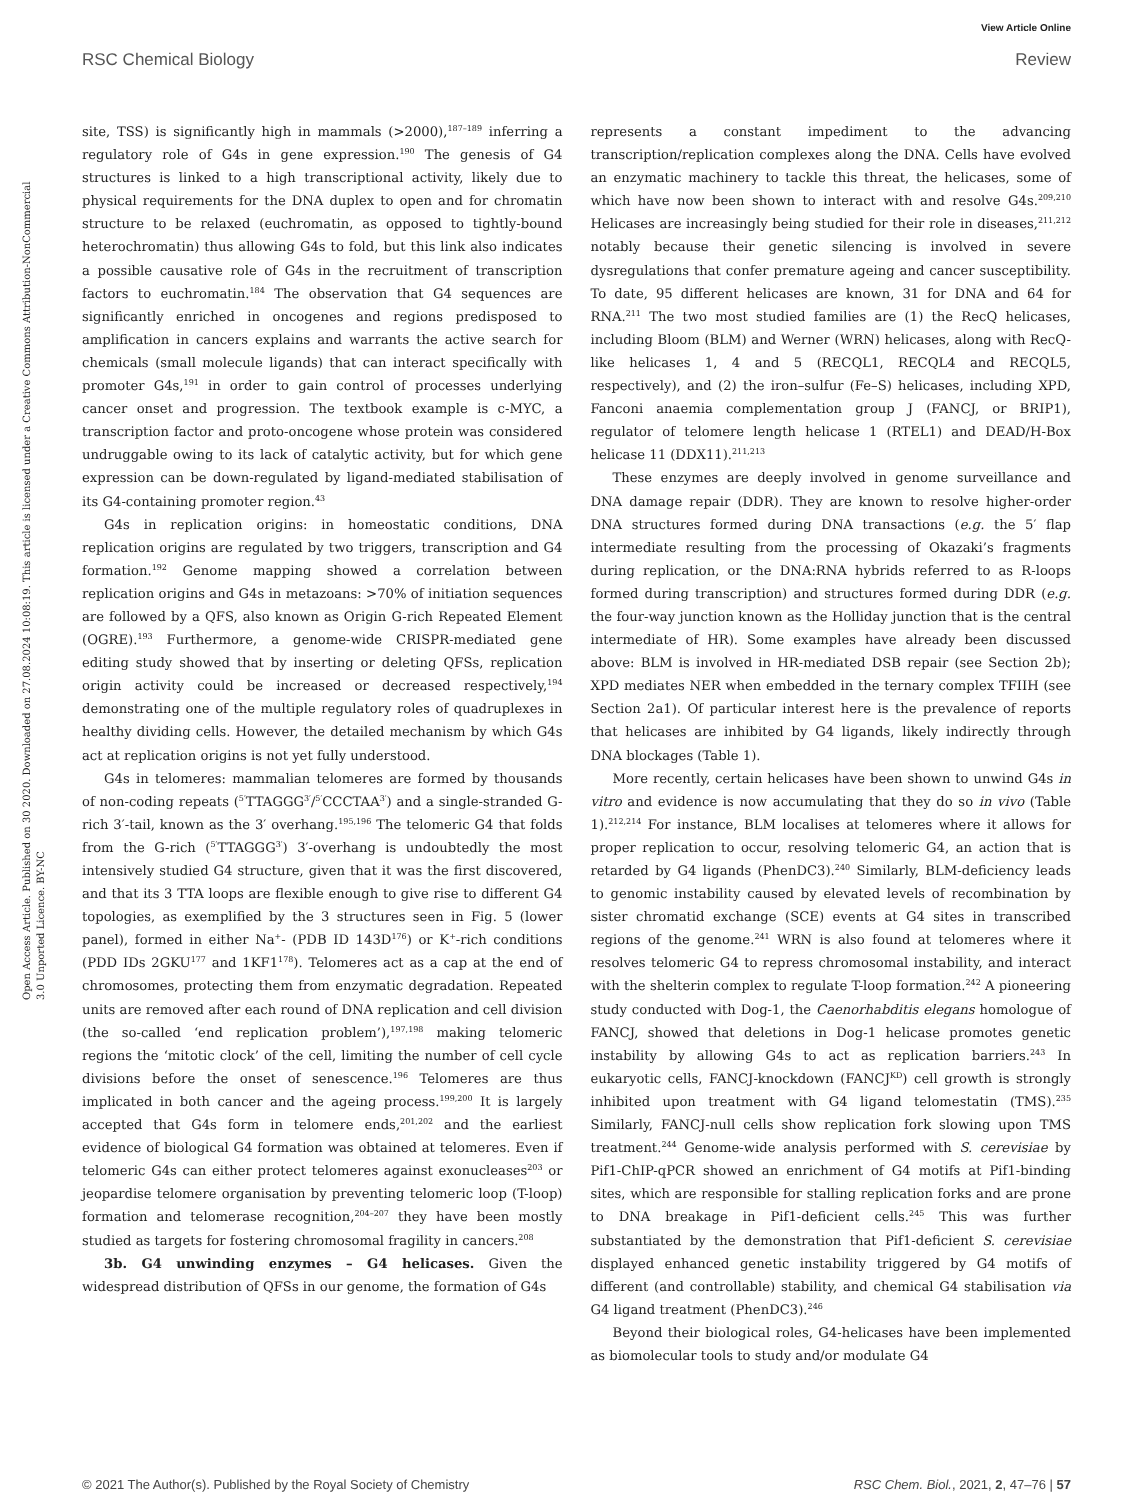View Article Online
RSC Chemical Biology Review
Open Access Article. Published on 30 2020. Downloaded on 27.08.2024 10:08:19. This article is licensed under a Creative Commons Attribution-NonCommercial 3.0 Unported Licence. BY-NC
site, TSS) is significantly high in mammals (>2000),<sup>187–189</sup> inferring a regulatory role of G4s in gene expression.<sup>190</sup> The genesis of G4 structures is linked to a high transcriptional activity, likely due to physical requirements for the DNA duplex to open and for chromatin structure to be relaxed (euchromatin, as opposed to tightly-bound heterochromatin) thus allowing G4s to fold, but this link also indicates a possible causative role of G4s in the recruitment of transcription factors to euchromatin.<sup>184</sup> The observation that G4 sequences are significantly enriched in oncogenes and regions predisposed to amplification in cancers explains and warrants the active search for chemicals (small molecule ligands) that can interact specifically with promoter G4s,<sup>191</sup> in order to gain control of processes underlying cancer onset and progression. The textbook example is c-MYC, a transcription factor and proto-oncogene whose protein was considered undruggable owing to its lack of catalytic activity, but for which gene expression can be down-regulated by ligand-mediated stabilisation of its G4-containing promoter region.<sup>43</sup>
G4s in replication origins: in homeostatic conditions, DNA replication origins are regulated by two triggers, transcription and G4 formation.<sup>192</sup> Genome mapping showed a correlation between replication origins and G4s in metazoans: >70% of initiation sequences are followed by a QFS, also known as Origin G-rich Repeated Element (OGRE).<sup>193</sup> Furthermore, a genome-wide CRISPR-mediated gene editing study showed that by inserting or deleting QFSs, replication origin activity could be increased or decreased respectively,<sup>194</sup> demonstrating one of the multiple regulatory roles of quadruplexes in healthy dividing cells. However, the detailed mechanism by which G4s act at replication origins is not yet fully understood.
G4s in telomeres: mammalian telomeres are formed by thousands of non-coding repeats (<sup>5′</sup>TTAGGG<sup>3′</sup>/<sup>5′</sup>CCCTAA<sup>3′</sup>) and a single-stranded G-rich 3′-tail, known as the 3′ overhang.<sup>195,196</sup> The telomeric G4 that folds from the G-rich (<sup>5′</sup>TTAGGG<sup>3′</sup>) 3′-overhang is undoubtedly the most intensively studied G4 structure, given that it was the first discovered, and that its 3 TTA loops are flexible enough to give rise to different G4 topologies, as exemplified by the 3 structures seen in Fig. 5 (lower panel), formed in either Na<sup>+</sup>- (PDB ID 143D<sup>176</sup>) or K<sup>+</sup>-rich conditions (PDD IDs 2GKU<sup>177</sup> and 1KF1<sup>178</sup>). Telomeres act as a cap at the end of chromosomes, protecting them from enzymatic degradation. Repeated units are removed after each round of DNA replication and cell division (the so-called ‘end replication problem’),<sup>197,198</sup> making telomeric regions the ‘mitotic clock’ of the cell, limiting the number of cell cycle divisions before the onset of senescence.<sup>196</sup> Telomeres are thus implicated in both cancer and the ageing process.<sup>199,200</sup> It is largely accepted that G4s form in telomere ends,<sup>201,202</sup> and the earliest evidence of biological G4 formation was obtained at telomeres. Even if telomeric G4s can either protect telomeres against exonucleases<sup>203</sup> or jeopardise telomere organisation by preventing telomeric loop (T-loop) formation and telomerase recognition,<sup>204–207</sup> they have been mostly studied as targets for fostering chromosomal fragility in cancers.<sup>208</sup>
3b. G4 unwinding enzymes – G4 helicases. Given the widespread distribution of QFSs in our genome, the formation of G4s
represents a constant impediment to the advancing transcription/replication complexes along the DNA. Cells have evolved an enzymatic machinery to tackle this threat, the helicases, some of which have now been shown to interact with and resolve G4s.<sup>209,210</sup> Helicases are increasingly being studied for their role in diseases,<sup>211,212</sup> notably because their genetic silencing is involved in severe dysregulations that confer premature ageing and cancer susceptibility. To date, 95 different helicases are known, 31 for DNA and 64 for RNA.<sup>211</sup> The two most studied families are (1) the RecQ helicases, including Bloom (BLM) and Werner (WRN) helicases, along with RecQ-like helicases 1, 4 and 5 (RECQL1, RECQL4 and RECQL5, respectively), and (2) the iron–sulfur (Fe–S) helicases, including XPD, Fanconi anaemia complementation group J (FANCJ, or BRIP1), regulator of telomere length helicase 1 (RTEL1) and DEAD/H-Box helicase 11 (DDX11).<sup>211,213</sup>
These enzymes are deeply involved in genome surveillance and DNA damage repair (DDR). They are known to resolve higher-order DNA structures formed during DNA transactions (e.g. the 5′ flap intermediate resulting from the processing of Okazaki’s fragments during replication, or the DNA:RNA hybrids referred to as R-loops formed during transcription) and structures formed during DDR (e.g. the four-way junction known as the Holliday junction that is the central intermediate of HR). Some examples have already been discussed above: BLM is involved in HR-mediated DSB repair (see Section 2b); XPD mediates NER when embedded in the ternary complex TFIIH (see Section 2a1). Of particular interest here is the prevalence of reports that helicases are inhibited by G4 ligands, likely indirectly through DNA blockages (Table 1).
More recently, certain helicases have been shown to unwind G4s in vitro and evidence is now accumulating that they do so in vivo (Table 1).<sup>212,214</sup> For instance, BLM localises at telomeres where it allows for proper replication to occur, resolving telomeric G4, an action that is retarded by G4 ligands (PhenDC3).<sup>240</sup> Similarly, BLM-deficiency leads to genomic instability caused by elevated levels of recombination by sister chromatid exchange (SCE) events at G4 sites in transcribed regions of the genome.<sup>241</sup> WRN is also found at telomeres where it resolves telomeric G4 to repress chromosomal instability, and interact with the shelterin complex to regulate T-loop formation.<sup>242</sup> A pioneering study conducted with Dog-1, the Caenorhabditis elegans homologue of FANCJ, showed that deletions in Dog-1 helicase promotes genetic instability by allowing G4s to act as replication barriers.<sup>243</sup> In eukaryotic cells, FANCJ-knockdown (FANCJ<sup>KD</sup>) cell growth is strongly inhibited upon treatment with G4 ligand telomestatin (TMS).<sup>235</sup> Similarly, FANCJ-null cells show replication fork slowing upon TMS treatment.<sup>244</sup> Genome-wide analysis performed with S. cerevisiae by Pif1-ChIP-qPCR showed an enrichment of G4 motifs at Pif1-binding sites, which are responsible for stalling replication forks and are prone to DNA breakage in Pif1-deficient cells.<sup>245</sup> This was further substantiated by the demonstration that Pif1-deficient S. cerevisiae displayed enhanced genetic instability triggered by G4 motifs of different (and controllable) stability, and chemical G4 stabilisation via G4 ligand treatment (PhenDC3).<sup>246</sup>
Beyond their biological roles, G4-helicases have been implemented as biomolecular tools to study and/or modulate G4
© 2021 The Author(s). Published by the Royal Society of Chemistry RSC Chem. Biol., 2021, 2, 47–76 | 57